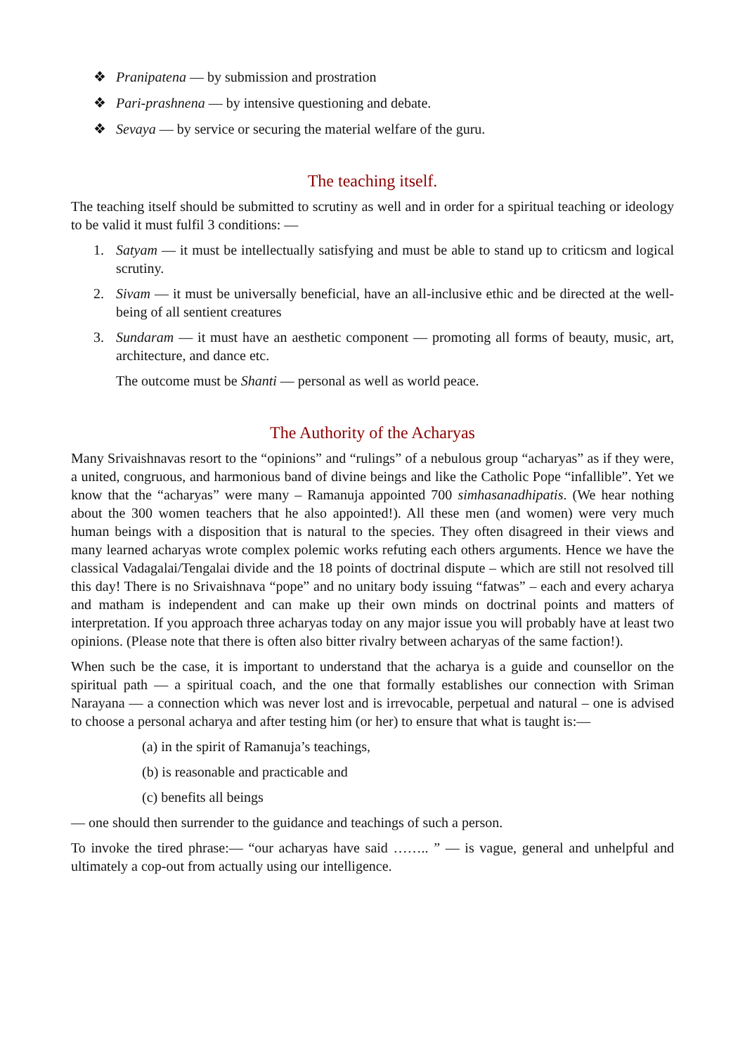❖ Pranipatena — by submission and prostration
❖ Pari-prashnena — by intensive questioning and debate.
❖ Sevaya — by service or securing the material welfare of the guru.
The teaching itself.
The teaching itself should be submitted to scrutiny as well and in order for a spiritual teaching or ideology to be valid it must fulfil 3 conditions: —
1. Satyam — it must be intellectually satisfying and must be able to stand up to criticsm and logical scrutiny.
2. Sivam — it must be universally beneficial, have an all-inclusive ethic and be directed at the well-being of all sentient creatures
3. Sundaram — it must have an aesthetic component — promoting all forms of beauty, music, art, architecture, and dance etc.
The outcome must be Shanti — personal as well as world peace.
The Authority of the Acharyas
Many Srivaishnavas resort to the “opinions” and “rulings” of a nebulous group “acharyas” as if they were, a united, congruous, and harmonious band of divine beings and like the Catholic Pope “infallible”. Yet we know that the “acharyas” were many – Ramanuja appointed 700 simhasanadhipatis. (We hear nothing about the 300 women teachers that he also appointed!). All these men (and women) were very much human beings with a disposition that is natural to the species. They often disagreed in their views and many learned acharyas wrote complex polemic works refuting each others arguments. Hence we have the classical Vadagalai/Tengalai divide and the 18 points of doctrinal dispute – which are still not resolved till this day! There is no Srivaishnava “pope” and no unitary body issuing “fatwas” – each and every acharya and matham is independent and can make up their own minds on doctrinal points and matters of interpretation. If you approach three acharyas today on any major issue you will probably have at least two opinions. (Please note that there is often also bitter rivalry between acharyas of the same faction!).
When such be the case, it is important to understand that the acharya is a guide and counsellor on the spiritual path — a spiritual coach, and the one that formally establishes our connection with Sriman Narayana — a connection which was never lost and is irrevocable, perpetual and natural – one is advised to choose a personal acharya and after testing him (or her) to ensure that what is taught is:—
(a) in the spirit of Ramanuja’s teachings,
(b) is reasonable and practicable and
(c) benefits all beings
— one should then surrender to the guidance and teachings of such a person.
To invoke the tired phrase:— “our acharyas have said …….. ” — is vague, general and unhelpful and ultimately a cop-out from actually using our intelligence.